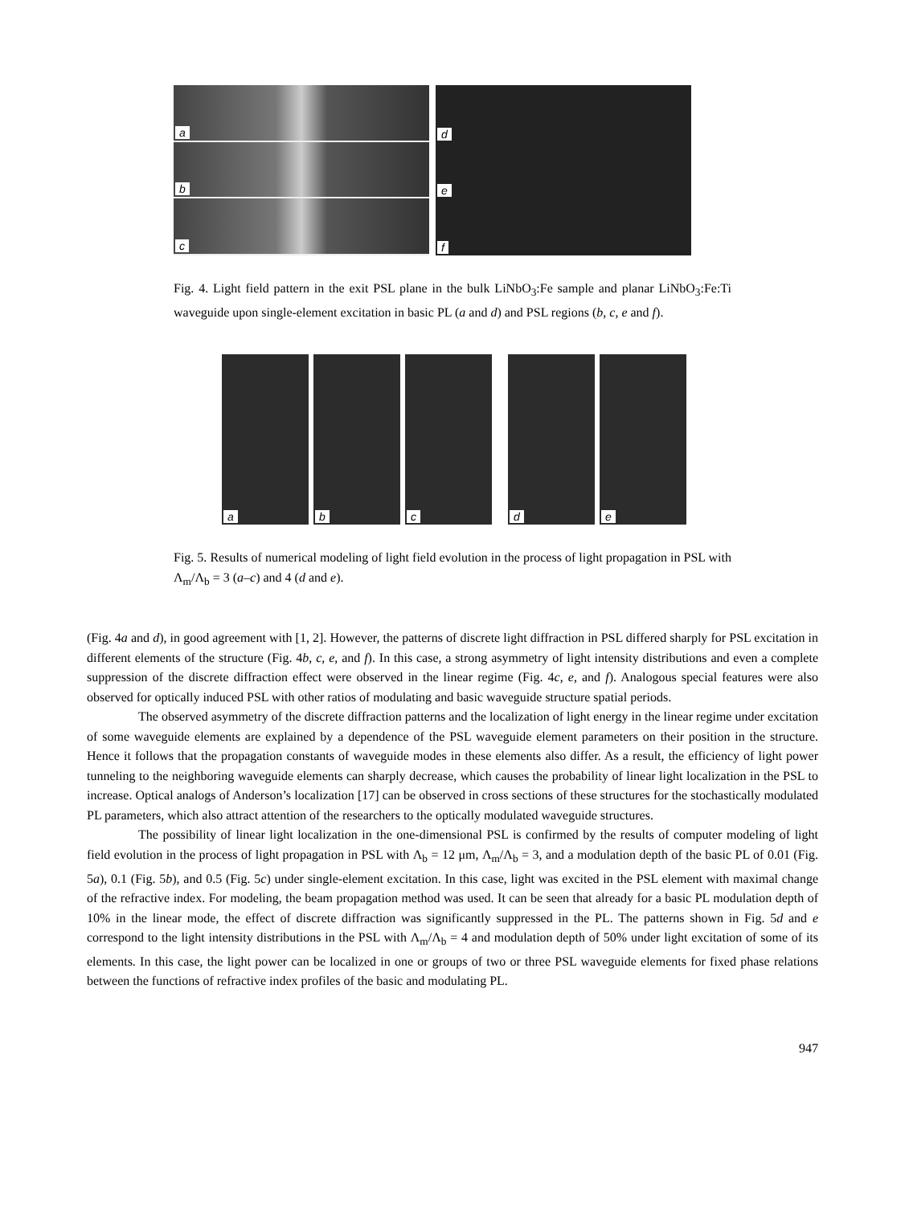a
b
c
d
e
f
Fig. 4. Light field pattern in the exit PSL plane in the bulk LiNbO<sub>3</sub>:Fe sample and planar LiNbO<sub>3</sub>:Fe:Ti waveguide upon single-element excitation in basic PL (a and d) and PSL regions (b, c, e and f).
a
b
c
d
e
Fig. 5. Results of numerical modeling of light field evolution in the process of light propagation in PSL with Λ<sub>m</sub>/Λ<sub>b</sub> = 3 (a–c) and 4 (d and e).
(Fig. 4a and d), in good agreement with [1, 2]. However, the patterns of discrete light diffraction in PSL differed sharply for PSL excitation in different elements of the structure (Fig. 4b, c, e, and f). In this case, a strong asymmetry of light intensity distributions and even a complete suppression of the discrete diffraction effect were observed in the linear regime (Fig. 4c, e, and f). Analogous special features were also observed for optically induced PSL with other ratios of modulating and basic waveguide structure spatial periods.
The observed asymmetry of the discrete diffraction patterns and the localization of light energy in the linear regime under excitation of some waveguide elements are explained by a dependence of the PSL waveguide element parameters on their position in the structure. Hence it follows that the propagation constants of waveguide modes in these elements also differ. As a result, the efficiency of light power tunneling to the neighboring waveguide elements can sharply decrease, which causes the probability of linear light localization in the PSL to increase. Optical analogs of Anderson’s localization [17] can be observed in cross sections of these structures for the stochastically modulated PL parameters, which also attract attention of the researchers to the optically modulated waveguide structures.
The possibility of linear light localization in the one-dimensional PSL is confirmed by the results of computer modeling of light field evolution in the process of light propagation in PSL with Λ<sub>b</sub> = 12 μm, Λ<sub>m</sub>/Λ<sub>b</sub> = 3, and a modulation depth of the basic PL of 0.01 (Fig. 5a), 0.1 (Fig. 5b), and 0.5 (Fig. 5c) under single-element excitation. In this case, light was excited in the PSL element with maximal change of the refractive index. For modeling, the beam propagation method was used. It can be seen that already for a basic PL modulation depth of 10% in the linear mode, the effect of discrete diffraction was significantly suppressed in the PL. The patterns shown in Fig. 5d and e correspond to the light intensity distributions in the PSL with Λ<sub>m</sub>/Λ<sub>b</sub> = 4 and modulation depth of 50% under light excitation of some of its elements. In this case, the light power can be localized in one or groups of two or three PSL waveguide elements for fixed phase relations between the functions of refractive index profiles of the basic and modulating PL.
947